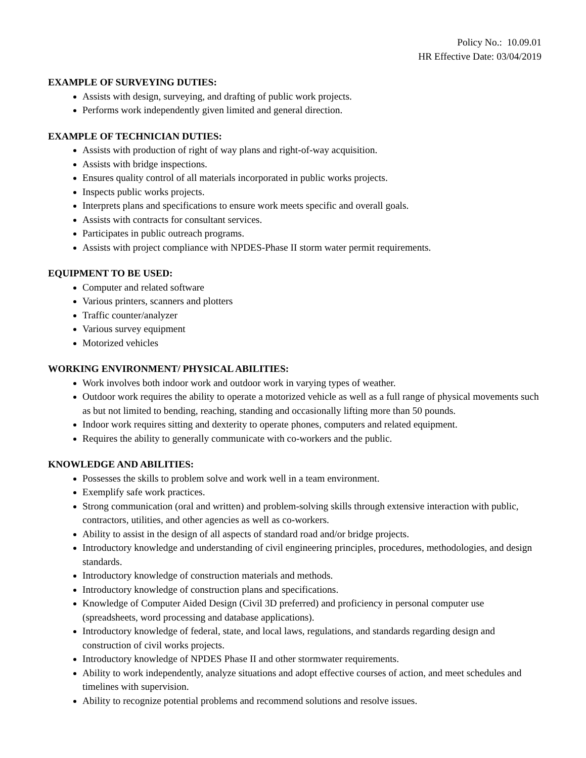Policy No.: 10.09.01
HR Effective Date: 03/04/2019
EXAMPLE OF SURVEYING DUTIES:
Assists with design, surveying, and drafting of public work projects.
Performs work independently given limited and general direction.
EXAMPLE OF TECHNICIAN DUTIES:
Assists with production of right of way plans and right-of-way acquisition.
Assists with bridge inspections.
Ensures quality control of all materials incorporated in public works projects.
Inspects public works projects.
Interprets plans and specifications to ensure work meets specific and overall goals.
Assists with contracts for consultant services.
Participates in public outreach programs.
Assists with project compliance with NPDES-Phase II storm water permit requirements.
EQUIPMENT TO BE USED:
Computer and related software
Various printers, scanners and plotters
Traffic counter/analyzer
Various survey equipment
Motorized vehicles
WORKING ENVIRONMENT/ PHYSICAL ABILITIES:
Work involves both indoor work and outdoor work in varying types of weather.
Outdoor work requires the ability to operate a motorized vehicle as well as a full range of physical movements such as but not limited to bending, reaching, standing and occasionally lifting more than 50 pounds.
Indoor work requires sitting and dexterity to operate phones, computers and related equipment.
Requires the ability to generally communicate with co-workers and the public.
KNOWLEDGE AND ABILITIES:
Possesses the skills to problem solve and work well in a team environment.
Exemplify safe work practices.
Strong communication (oral and written) and problem-solving skills through extensive interaction with public, contractors, utilities, and other agencies as well as co-workers.
Ability to assist in the design of all aspects of standard road and/or bridge projects.
Introductory knowledge and understanding of civil engineering principles, procedures, methodologies, and design standards.
Introductory knowledge of construction materials and methods.
Introductory knowledge of construction plans and specifications.
Knowledge of Computer Aided Design (Civil 3D preferred) and proficiency in personal computer use (spreadsheets, word processing and database applications).
Introductory knowledge of federal, state, and local laws, regulations, and standards regarding design and construction of civil works projects.
Introductory knowledge of NPDES Phase II and other stormwater requirements.
Ability to work independently, analyze situations and adopt effective courses of action, and meet schedules and timelines with supervision.
Ability to recognize potential problems and recommend solutions and resolve issues.